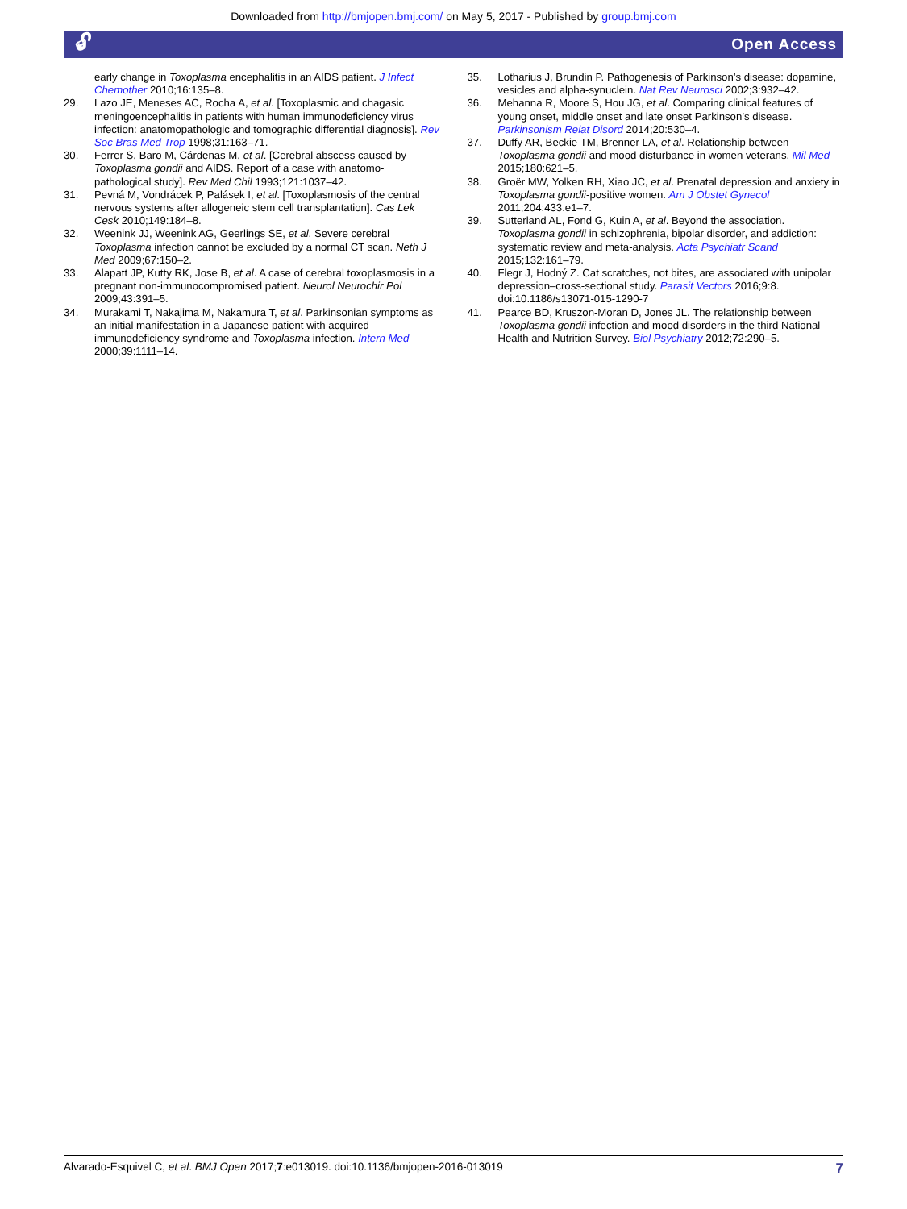Downloaded from http://bmjopen.bmj.com/ on May 5, 2017 - Published by group.bmj.com
🔓︎ Open Access
early change in Toxoplasma encephalitis in an AIDS patient. J Infect Chemother 2010;16:135–8.
29. Lazo JE, Meneses AC, Rocha A, et al. [Toxoplasmic and chagasic meningoencephalitis in patients with human immunodeficiency virus infection: anatomopathologic and tomographic differential diagnosis]. Rev Soc Bras Med Trop 1998;31:163–71.
30. Ferrer S, Baro M, Cárdenas M, et al. [Cerebral abscess caused by Toxoplasma gondii and AIDS. Report of a case with anatomo-pathological study]. Rev Med Chil 1993;121:1037–42.
31. Pevná M, Vondrácek P, Palásek I, et al. [Toxoplasmosis of the central nervous systems after allogeneic stem cell transplantation]. Cas Lek Cesk 2010;149:184–8.
32. Weenink JJ, Weenink AG, Geerlings SE, et al. Severe cerebral Toxoplasma infection cannot be excluded by a normal CT scan. Neth J Med 2009;67:150–2.
33. Alapatt JP, Kutty RK, Jose B, et al. A case of cerebral toxoplasmosis in a pregnant non-immunocompromised patient. Neurol Neurochir Pol 2009;43:391–5.
34. Murakami T, Nakajima M, Nakamura T, et al. Parkinsonian symptoms as an initial manifestation in a Japanese patient with acquired immunodeficiency syndrome and Toxoplasma infection. Intern Med 2000;39:1111–14.
35. Lotharius J, Brundin P. Pathogenesis of Parkinson’s disease: dopamine, vesicles and alpha-synuclein. Nat Rev Neurosci 2002;3:932–42.
36. Mehanna R, Moore S, Hou JG, et al. Comparing clinical features of young onset, middle onset and late onset Parkinson’s disease. Parkinsonism Relat Disord 2014;20:530–4.
37. Duffy AR, Beckie TM, Brenner LA, et al. Relationship between Toxoplasma gondii and mood disturbance in women veterans. Mil Med 2015;180:621–5.
38. Groër MW, Yolken RH, Xiao JC, et al. Prenatal depression and anxiety in Toxoplasma gondii-positive women. Am J Obstet Gynecol 2011;204:433.e1–7.
39. Sutterland AL, Fond G, Kuin A, et al. Beyond the association. Toxoplasma gondii in schizophrenia, bipolar disorder, and addiction: systematic review and meta-analysis. Acta Psychiatr Scand 2015;132:161–79.
40. Flegr J, Hodný Z. Cat scratches, not bites, are associated with unipolar depression–cross-sectional study. Parasit Vectors 2016;9:8. doi:10.1186/s13071-015-1290-7
41. Pearce BD, Kruszon-Moran D, Jones JL. The relationship between Toxoplasma gondii infection and mood disorders in the third National Health and Nutrition Survey. Biol Psychiatry 2012;72:290–5.
Alvarado-Esquivel C, et al. BMJ Open 2017;7:e013019. doi:10.1136/bmjopen-2016-013019 7